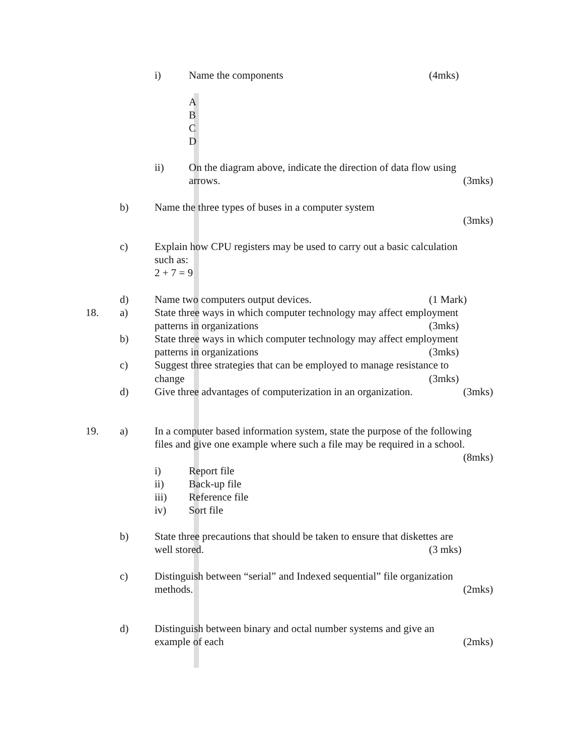i) Name the components (4mks)
A
B
C
D
ii) On the diagram above, indicate the direction of data flow using
arrows. (3mks)
b) Name the three types of buses in a computer system
(3mks)
c) Explain how CPU registers may be used to carry out a basic calculation
such as:
2 + 7 = 9
d) Name two computers output devices. (1 Mark)
18. a) State three ways in which computer technology may affect employment
patterns in organizations (3mks)
b) State three ways in which computer technology may affect employment
patterns in organizations (3mks)
c) Suggest three strategies that can be employed to manage resistance to
change (3mks)
d) Give three advantages of computerization in an organization. (3mks)
19. a) In a computer based information system, state the purpose of the following
files and give one example where such a file may be required in a school.
(8mks)
i) Report file
ii) Back-up file
iii) Reference file
iv) Sort file
b) State three precautions that should be taken to ensure that diskettes are
well stored. (3 mks)
c) Distinguish between “serial” and Indexed sequential” file organization
methods. (2mks)
d) Distinguish between binary and octal number systems and give an
example of each (2mks)